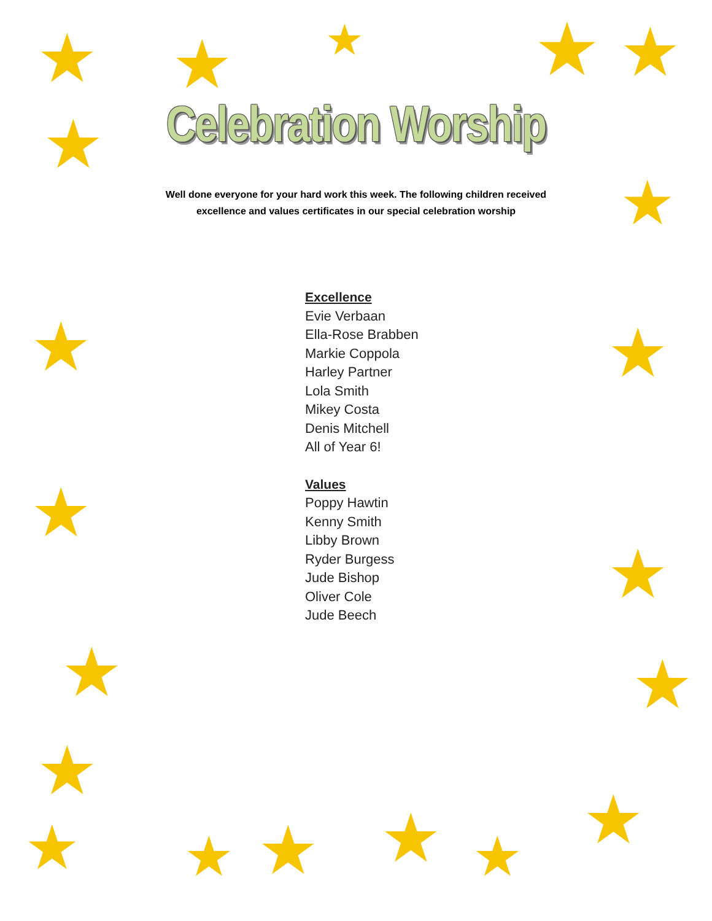★ ★ ★ ★ ★
★
★
★ ★
★
★
★ ★
★
★
★ ★ ★ ★
★
Celebration Worship
Well done everyone for your hard work this week. The following children received
excellence and values certificates in our special celebration worship
Excellence
Evie Verbaan
Ella-Rose Brabben
Markie Coppola
Harley Partner
Lola Smith
Mikey Costa
Denis Mitchell
All of Year 6!
Values
Poppy Hawtin
Kenny Smith
Libby Brown
Ryder Burgess
Jude Bishop
Oliver Cole
Jude Beech